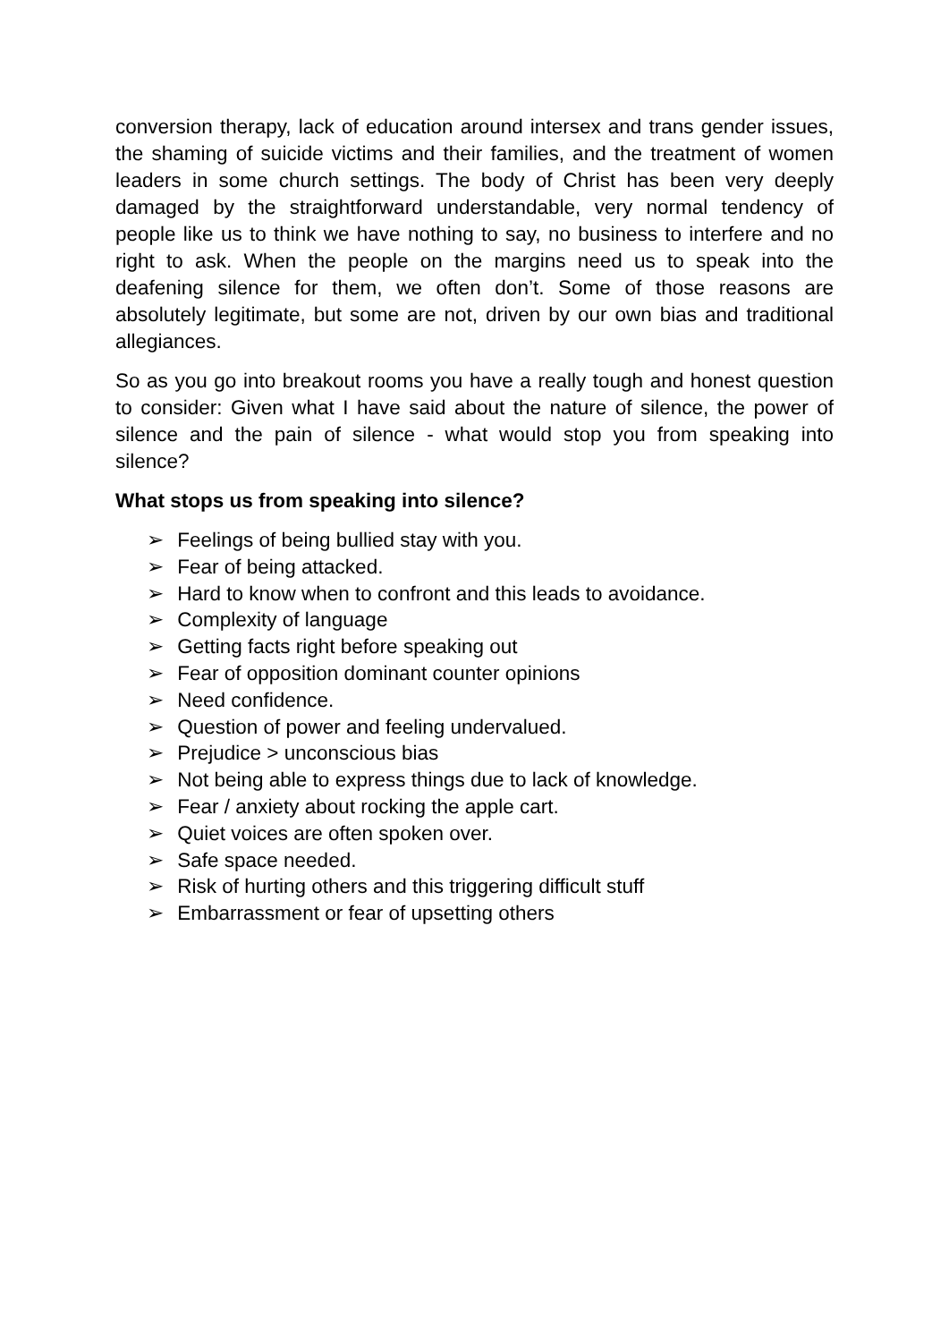conversion therapy, lack of education around intersex and trans gender issues, the shaming of suicide victims and their families, and the treatment of women leaders in some church settings. The body of Christ has been very deeply damaged by the straightforward understandable, very normal tendency of people like us to think we have nothing to say, no business to interfere and no right to ask. When the people on the margins need us to speak into the deafening silence for them, we often don’t. Some of those reasons are absolutely legitimate, but some are not, driven by our own bias and traditional allegiances.
So as you go into breakout rooms you have a really tough and honest question to consider: Given what I have said about the nature of silence, the power of silence and the pain of silence - what would stop you from speaking into silence?
What stops us from speaking into silence?
➢ Feelings of being bullied stay with you.
➢ Fear of being attacked.
➢ Hard to know when to confront and this leads to avoidance.
➢ Complexity of language
➢ Getting facts right before speaking out
➢ Fear of opposition dominant counter opinions
➢ Need confidence.
➢ Question of power and feeling undervalued.
➢ Prejudice > unconscious bias
➢ Not being able to express things due to lack of knowledge.
➢ Fear / anxiety about rocking the apple cart.
➢ Quiet voices are often spoken over.
➢ Safe space needed.
➢ Risk of hurting others and this triggering difficult stuff
➢ Embarrassment or fear of upsetting others